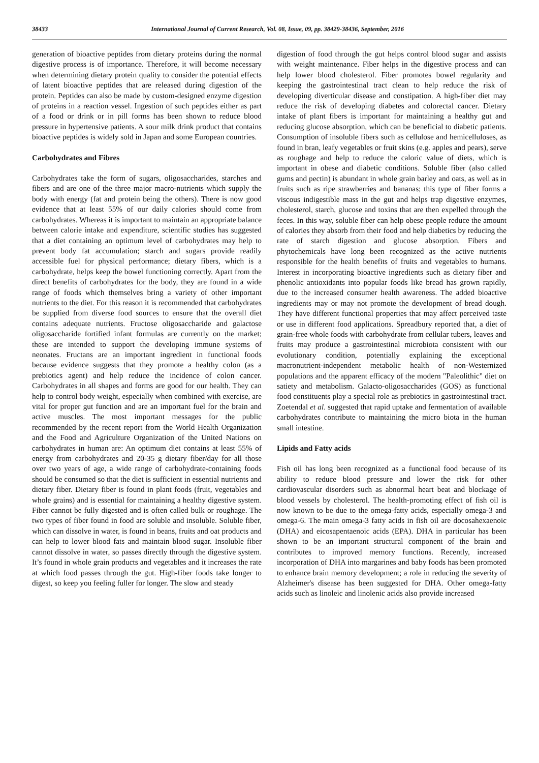38433 International Journal of Current Research, Vol. 08, Issue, 09, pp. 38429-38436, September, 2016
generation of bioactive peptides from dietary proteins during the normal digestive process is of importance. Therefore, it will become necessary when determining dietary protein quality to consider the potential effects of latent bioactive peptides that are released during digestion of the protein. Peptides can also be made by custom-designed enzyme digestion of proteins in a reaction vessel. Ingestion of such peptides either as part of a food or drink or in pill forms has been shown to reduce blood pressure in hypertensive patients. A sour milk drink product that contains bioactive peptides is widely sold in Japan and some European countries.
Carbohydrates and Fibres
Carbohydrates take the form of sugars, oligosaccharides, starches and fibers and are one of the three major macro-nutrients which supply the body with energy (fat and protein being the others). There is now good evidence that at least 55% of our daily calories should come from carbohydrates. Whereas it is important to maintain an appropriate balance between calorie intake and expenditure, scientific studies has suggested that a diet containing an optimum level of carbohydrates may help to prevent body fat accumulation; starch and sugars provide readily accessible fuel for physical performance; dietary fibers, which is a carbohydrate, helps keep the bowel functioning correctly. Apart from the direct benefits of carbohydrates for the body, they are found in a wide range of foods which themselves bring a variety of other important nutrients to the diet. For this reason it is recommended that carbohydrates be supplied from diverse food sources to ensure that the overall diet contains adequate nutrients. Fructose oligosaccharide and galactose oligosaccharide fortified infant formulas are currently on the market; these are intended to support the developing immune systems of neonates. Fructans are an important ingredient in functional foods because evidence suggests that they promote a healthy colon (as a prebiotics agent) and help reduce the incidence of colon cancer. Carbohydrates in all shapes and forms are good for our health. They can help to control body weight, especially when combined with exercise, are vital for proper gut function and are an important fuel for the brain and active muscles. The most important messages for the public recommended by the recent report from the World Health Organization and the Food and Agriculture Organization of the United Nations on carbohydrates in human are: An optimum diet contains at least 55% of energy from carbohydrates and 20-35 g dietary fiber/day for all those over two years of age, a wide range of carbohydrate-containing foods should be consumed so that the diet is sufficient in essential nutrients and dietary fiber. Dietary fiber is found in plant foods (fruit, vegetables and whole grains) and is essential for maintaining a healthy digestive system. Fiber cannot be fully digested and is often called bulk or roughage. The two types of fiber found in food are soluble and insoluble. Soluble fiber, which can dissolve in water, is found in beans, fruits and oat products and can help to lower blood fats and maintain blood sugar. Insoluble fiber cannot dissolve in water, so passes directly through the digestive system. It’s found in whole grain products and vegetables and it increases the rate at which food passes through the gut. High-fiber foods take longer to digest, so keep you feeling fuller for longer. The slow and steady
digestion of food through the gut helps control blood sugar and assists with weight maintenance. Fiber helps in the digestive process and can help lower blood cholesterol. Fiber promotes bowel regularity and keeping the gastrointestinal tract clean to help reduce the risk of developing diverticular disease and constipation. A high-fiber diet may reduce the risk of developing diabetes and colorectal cancer. Dietary intake of plant fibers is important for maintaining a healthy gut and reducing glucose absorption, which can be beneficial to diabetic patients. Consumption of insoluble fibers such as cellulose and hemicelluloses, as found in bran, leafy vegetables or fruit skins (e.g. apples and pears), serve as roughage and help to reduce the caloric value of diets, which is important in obese and diabetic conditions. Soluble fiber (also called gums and pectin) is abundant in whole grain barley and oats, as well as in fruits such as ripe strawberries and bananas; this type of fiber forms a viscous indigestible mass in the gut and helps trap digestive enzymes, cholesterol, starch, glucose and toxins that are then expelled through the feces. In this way, soluble fiber can help obese people reduce the amount of calories they absorb from their food and help diabetics by reducing the rate of starch digestion and glucose absorption. Fibers and phytochemicals have long been recognized as the active nutrients responsible for the health benefits of fruits and vegetables to humans. Interest in incorporating bioactive ingredients such as dietary fiber and phenolic antioxidants into popular foods like bread has grown rapidly, due to the increased consumer health awareness. The added bioactive ingredients may or may not promote the development of bread dough. They have different functional properties that may affect perceived taste or use in different food applications. Spreadbury reported that, a diet of grain-free whole foods with carbohydrate from cellular tubers, leaves and fruits may produce a gastrointestinal microbiota consistent with our evolutionary condition, potentially explaining the exceptional macronutrient-independent metabolic health of non-Westernized populations and the apparent efficacy of the modern "Paleolithic" diet on satiety and metabolism. Galacto-oligosaccharides (GOS) as functional food constituents play a special role as prebiotics in gastrointestinal tract. Zoetendal et al. suggested that rapid uptake and fermentation of available carbohydrates contribute to maintaining the micro biota in the human small intestine.
Lipids and Fatty acids
Fish oil has long been recognized as a functional food because of its ability to reduce blood pressure and lower the risk for other cardiovascular disorders such as abnormal heart beat and blockage of blood vessels by cholesterol. The health-promoting effect of fish oil is now known to be due to the omega-fatty acids, especially omega-3 and omega-6. The main omega-3 fatty acids in fish oil are docosahexaenoic (DHA) and eicosapentaenoic acids (EPA). DHA in particular has been shown to be an important structural component of the brain and contributes to improved memory functions. Recently, increased incorporation of DHA into margarines and baby foods has been promoted to enhance brain memory development; a role in reducing the severity of Alzheimer's disease has been suggested for DHA. Other omega-fatty acids such as linoleic and linolenic acids also provide increased